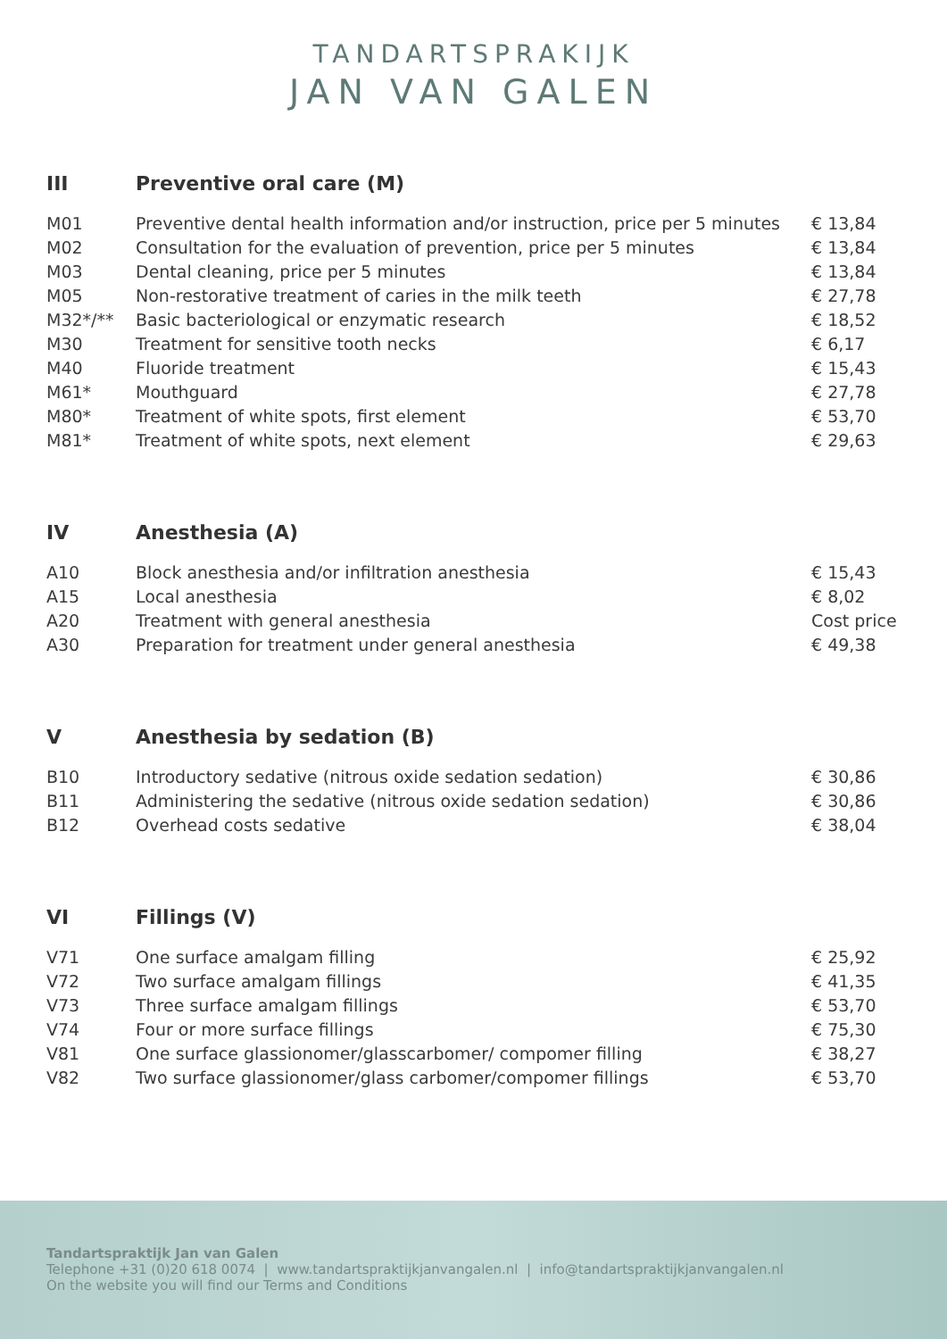TANDARTSPRAKIJK
JAN VAN GALEN
III Preventive oral care (M)
| M01 | Preventive dental health information and/or instruction, price per 5 minutes | € 13,84 |
| M02 | Consultation for the evaluation of prevention, price per 5 minutes | € 13,84 |
| M03 | Dental cleaning, price per 5 minutes | € 13,84 |
| M05 | Non-restorative treatment of caries in the milk teeth | € 27,78 |
| M32*/** | Basic bacteriological or enzymatic research | € 18,52 |
| M30 | Treatment for sensitive tooth necks | € 6,17 |
| M40 | Fluoride treatment | € 15,43 |
| M61* | Mouthguard | € 27,78 |
| M80* | Treatment of white spots, first element | € 53,70 |
| M81* | Treatment of white spots, next element | € 29,63 |
IV Anesthesia (A)
| A10 | Block anesthesia and/or infiltration anesthesia | € 15,43 |
| A15 | Local anesthesia | € 8,02 |
| A20 | Treatment with general anesthesia | Cost price |
| A30 | Preparation for treatment under general anesthesia | € 49,38 |
V Anesthesia by sedation (B)
| B10 | Introductory sedative (nitrous oxide sedation sedation) | € 30,86 |
| B11 | Administering the sedative (nitrous oxide sedation sedation) | € 30,86 |
| B12 | Overhead costs sedative | € 38,04 |
VI Fillings (V)
| V71 | One surface amalgam filling | € 25,92 |
| V72 | Two surface amalgam fillings | € 41,35 |
| V73 | Three surface amalgam fillings | € 53,70 |
| V74 | Four or more surface fillings | € 75,30 |
| V81 | One surface glassionomer/glasscarbomer/ compomer filling | € 38,27 |
| V82 | Two surface glassionomer/glass carbomer/compomer fillings | € 53,70 |
Tandartspraktijk Jan van Galen
Telephone +31 (0)20 618 0074 | www.tandartspraktijkjanvangalen.nl | info@tandartspraktijkjanvangalen.nl
On the website you will find our Terms and Conditions